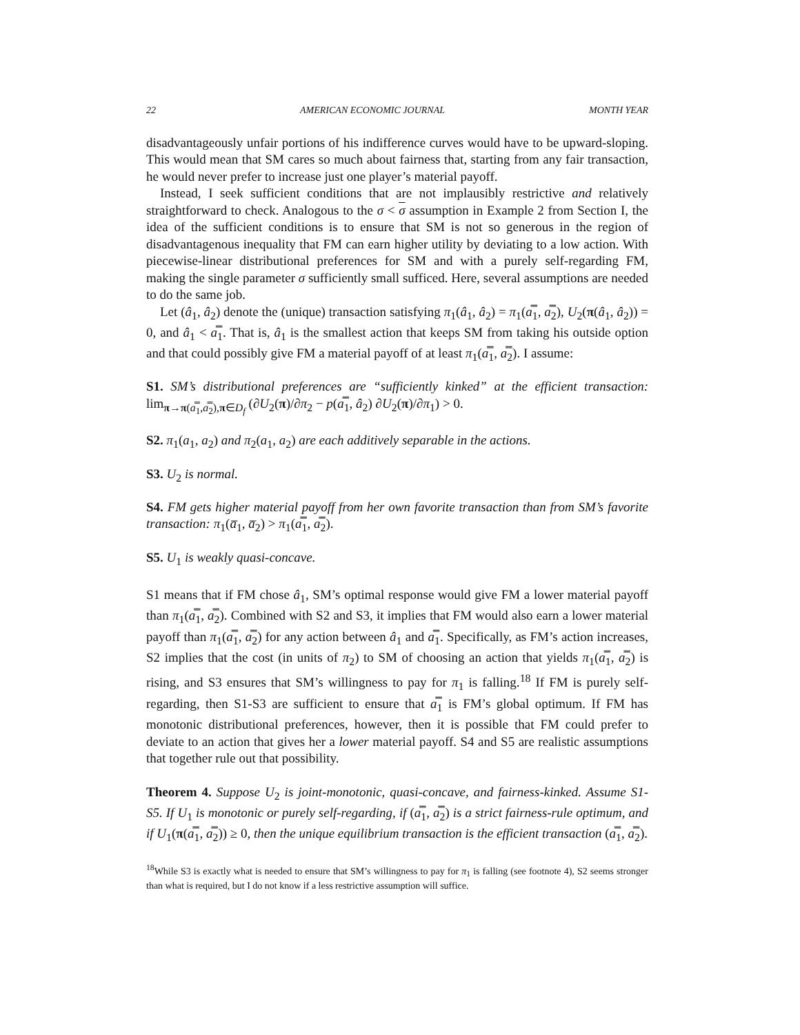22 AMERICAN ECONOMIC JOURNAL MONTH YEAR
disadvantageously unfair portions of his indifference curves would have to be upward-sloping. This would mean that SM cares so much about fairness that, starting from any fair transaction, he would never prefer to increase just one player’s material payoff.
Instead, I seek sufficient conditions that are not implausibly restrictive and relatively straightforward to check. Analogous to the σ < σ assumption in Example 2 from Section I, the idea of the sufficient conditions is to ensure that SM is not so generous in the region of disadvantagenous inequality that FM can earn higher utility by deviating to a low action. With piecewise-linear distributional preferences for SM and with a purely self-regarding FM, making the single parameter σ sufficiently small sufficed. Here, several assumptions are needed to do the same job.
Let (â<sub>1</sub>, â<sub>2</sub>) denote the (unique) transaction satisfying π<sub>1</sub>(â<sub>1</sub>, â<sub>2</sub>) = π<sub>1</sub>(a̿<sub>1</sub>, a̿<sub>2</sub>), U<sub>2</sub>(π(â<sub>1</sub>, â<sub>2</sub>)) = 0, and â<sub>1</sub> < a̿<sub>1</sub>. That is, â<sub>1</sub> is the smallest action that keeps SM from taking his outside option and that could possibly give FM a material payoff of at least π<sub>1</sub>(a̿<sub>1</sub>, a̿<sub>2</sub>). I assume:
S1. SM’s distributional preferences are “sufficiently kinked” at the efficient transaction: lim<sub>π→π(a̿<sub>1</sub>,a̿<sub>2</sub>),π∈D<sub>f</sub></sub> (∂U<sub>2</sub>(π)/∂π<sub>2</sub> − p(a̿<sub>1</sub>, â<sub>2</sub>) ∂U<sub>2</sub>(π)/∂π<sub>1</sub>) > 0.
S2. π<sub>1</sub>(a<sub>1</sub>, a<sub>2</sub>) and π<sub>2</sub>(a<sub>1</sub>, a<sub>2</sub>) are each additively separable in the actions.
S3. U<sub>2</sub> is normal.
S4. FM gets higher material payoff from her own favorite transaction than from SM’s favorite transaction: π<sub>1</sub>(a̅<sub>1</sub>, a̅<sub>2</sub>) > π<sub>1</sub>(a̿<sub>1</sub>, a̿<sub>2</sub>).
S5. U<sub>1</sub> is weakly quasi-concave.
S1 means that if FM chose â<sub>1</sub>, SM’s optimal response would give FM a lower material payoff than π<sub>1</sub>(a̿<sub>1</sub>, a̿<sub>2</sub>). Combined with S2 and S3, it implies that FM would also earn a lower material payoff than π<sub>1</sub>(a̿<sub>1</sub>, a̿<sub>2</sub>) for any action between â<sub>1</sub> and a̿<sub>1</sub>. Specifically, as FM’s action increases, S2 implies that the cost (in units of π<sub>2</sub>) to SM of choosing an action that yields π<sub>1</sub>(a̿<sub>1</sub>, a̿<sub>2</sub>) is rising, and S3 ensures that SM’s willingness to pay for π<sub>1</sub> is falling.<sup>18</sup> If FM is purely self-regarding, then S1-S3 are sufficient to ensure that a̿<sub>1</sub> is FM’s global optimum. If FM has monotonic distributional preferences, however, then it is possible that FM could prefer to deviate to an action that gives her a lower material payoff. S4 and S5 are realistic assumptions that together rule out that possibility.
Theorem 4. Suppose U<sub>2</sub> is joint-monotonic, quasi-concave, and fairness-kinked. Assume S1-S5. If U<sub>1</sub> is monotonic or purely self-regarding, if (a̿<sub>1</sub>, a̿<sub>2</sub>) is a strict fairness-rule optimum, and if U<sub>1</sub>(π(a̿<sub>1</sub>, a̿<sub>2</sub>)) ≥ 0, then the unique equilibrium transaction is the efficient transaction (a̿<sub>1</sub>, a̿<sub>2</sub>).
<sup>18</sup> While S3 is exactly what is needed to ensure that SM’s willingness to pay for π<sub>1</sub> is falling (see footnote 4), S2 seems stronger than what is required, but I do not know if a less restrictive assumption will suffice.